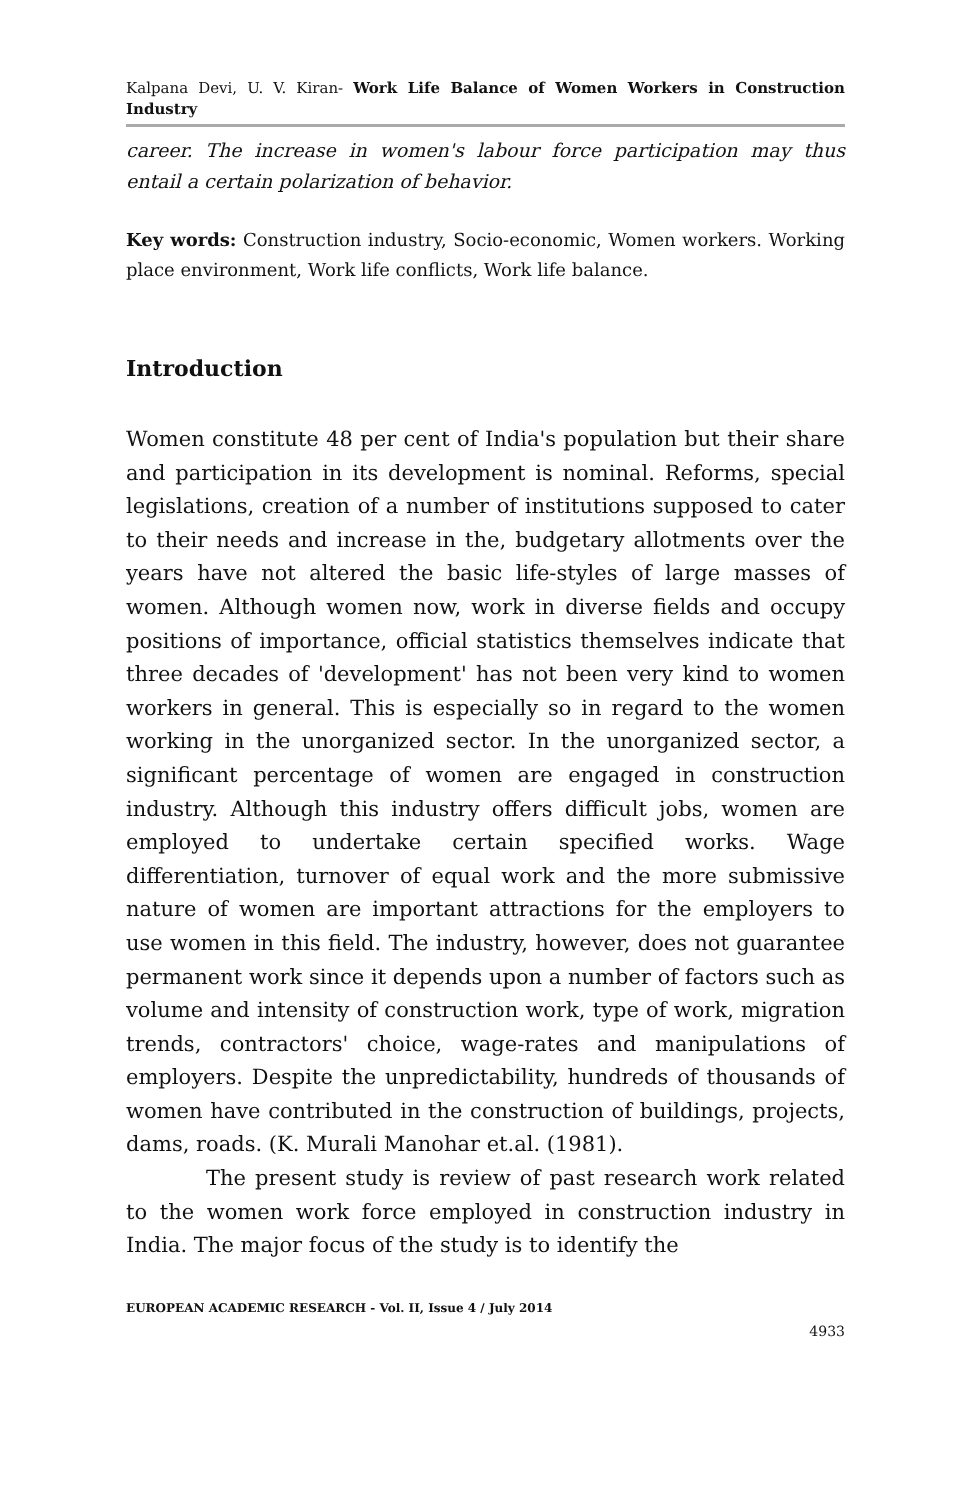Kalpana Devi, U. V. Kiran- Work Life Balance of Women Workers in Construction Industry
career. The increase in women's labour force participation may thus entail a certain polarization of behavior.
Key words: Construction industry, Socio-economic, Women workers. Working place environment, Work life conflicts, Work life balance.
Introduction
Women constitute 48 per cent of India's population but their share and participation in its development is nominal. Reforms, special legislations, creation of a number of institutions supposed to cater to their needs and increase in the, budgetary allotments over the years have not altered the basic life-styles of large masses of women. Although women now, work in diverse fields and occupy positions of importance, official statistics themselves indicate that three decades of 'development' has not been very kind to women workers in general. This is especially so in regard to the women working in the unorganized sector. In the unorganized sector, a significant percentage of women are engaged in construction industry. Although this industry offers difficult jobs, women are employed to undertake certain specified works. Wage differentiation, turnover of equal work and the more submissive nature of women are important attractions for the employers to use women in this field. The industry, however, does not guarantee permanent work since it depends upon a number of factors such as volume and intensity of construction work, type of work, migration trends, contractors' choice, wage-rates and manipulations of employers. Despite the unpredictability, hundreds of thousands of women have contributed in the construction of buildings, projects, dams, roads. (K. Murali Manohar et.al. (1981).
The present study is review of past research work related to the women work force employed in construction industry in India. The major focus of the study is to identify the
EUROPEAN ACADEMIC RESEARCH - Vol. II, Issue 4 / July 2014
4933